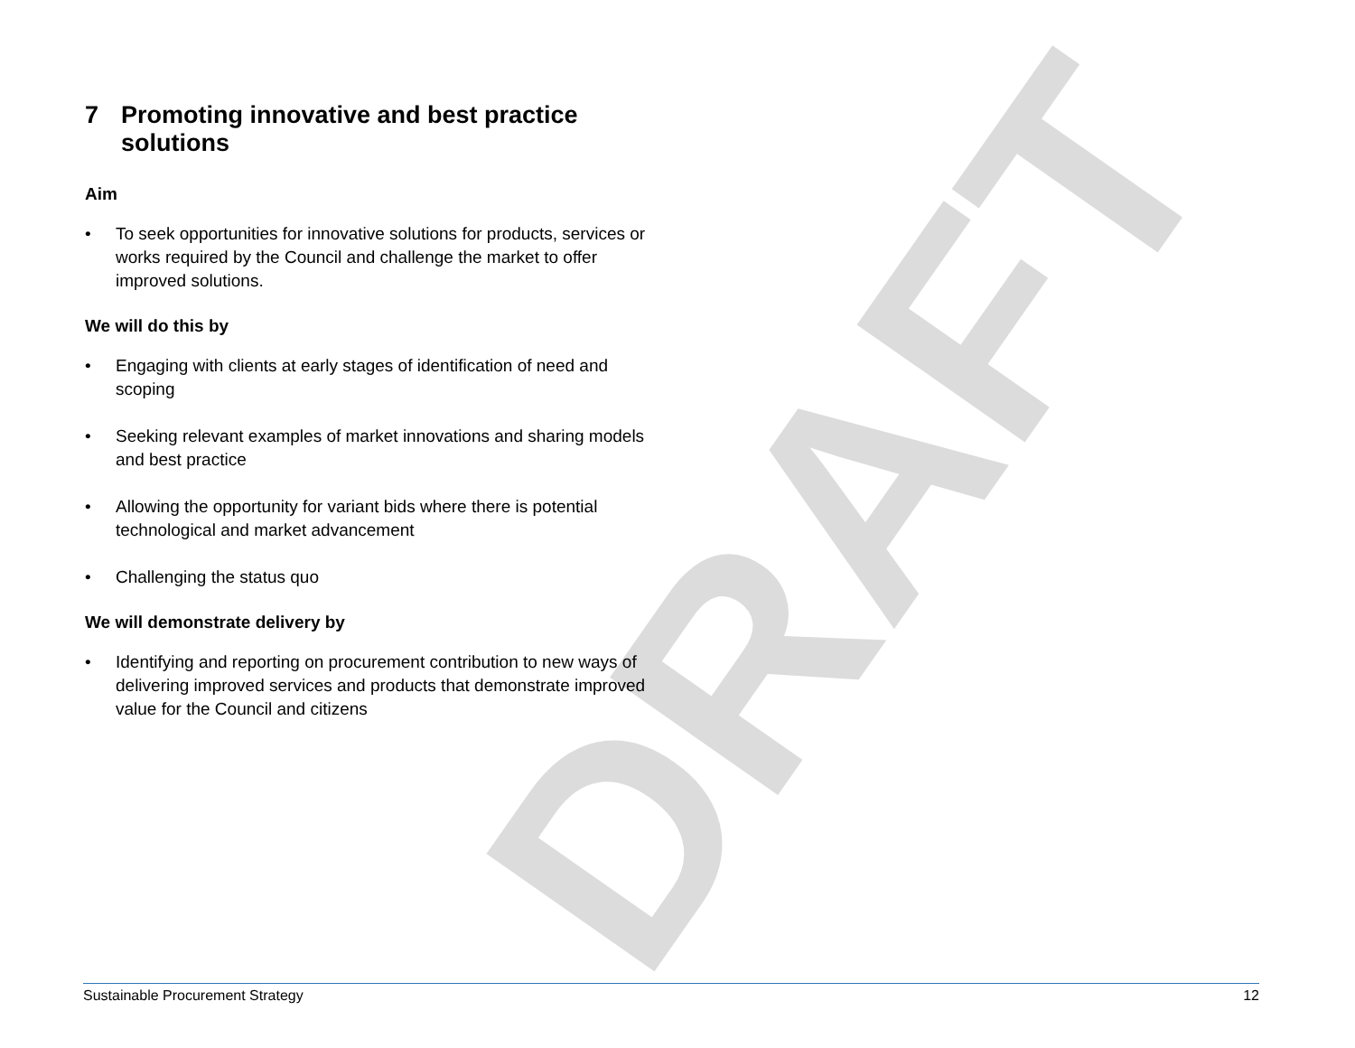DRAFT
7 Promoting innovative and best practice solutions
Aim
• To seek opportunities for innovative solutions for products, services or works required by the Council and challenge the market to offer improved solutions.
We will do this by
• Engaging with clients at early stages of identification of need and scoping
• Seeking relevant examples of market innovations and sharing models and best practice
• Allowing the opportunity for variant bids where there is potential technological and market advancement
• Challenging the status quo
We will demonstrate delivery by
• Identifying and reporting on procurement contribution to new ways of delivering improved services and products that demonstrate improved value for the Council and citizens
Sustainable Procurement Strategy 12